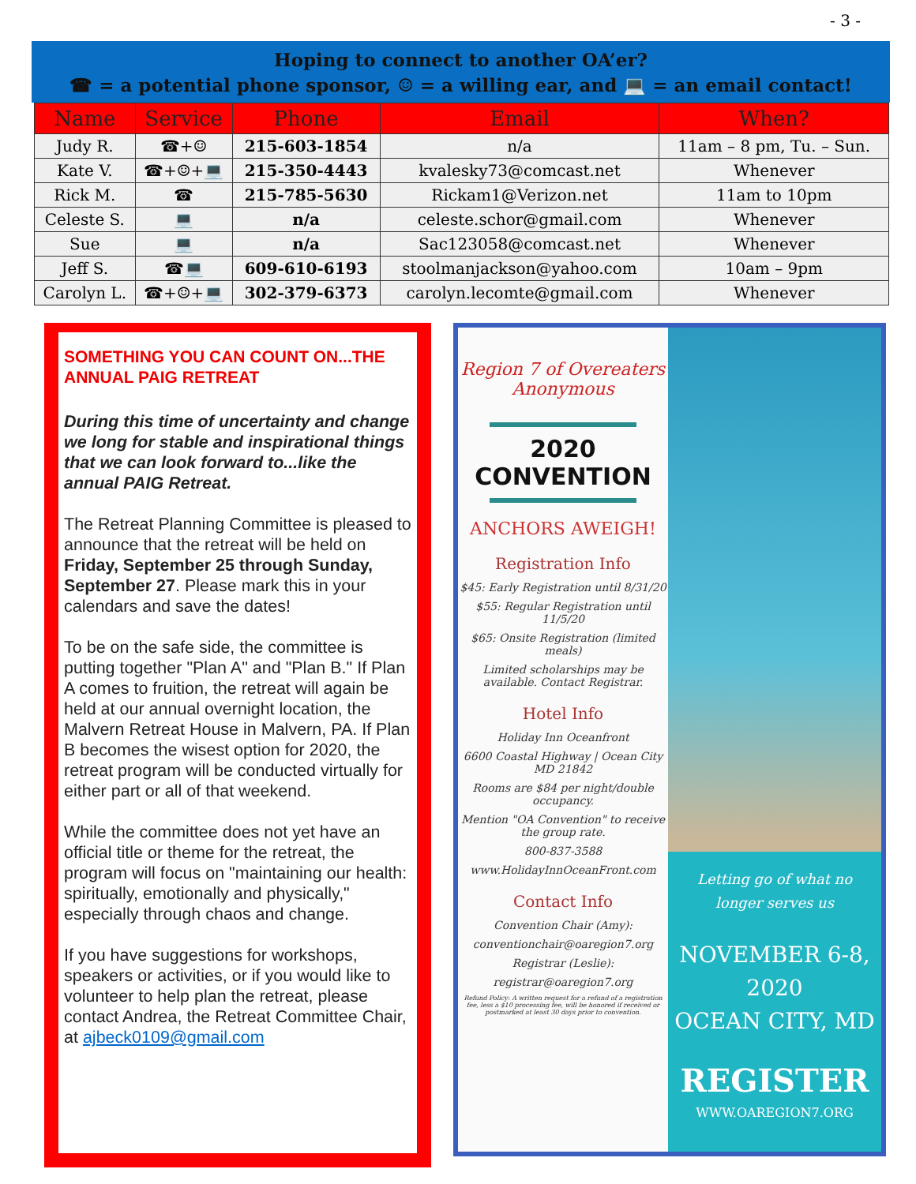- 3 -
Hoping to connect to another OA’er?
☎ = a potential phone sponsor, ☺ = a willing ear, and 💻 = an email contact!
| Name | Service | Phone | Email | When? |
| --- | --- | --- | --- | --- |
| Judy R. | ☎+☺ | 215-603-1854 | n/a | 11am – 8 pm, Tu. – Sun. |
| Kate V. | ☎+☺+💻 | 215-350-4443 | kvalesky73@comcast.net | Whenever |
| Rick M. | ☎ | 215-785-5630 | Rickam1@Verizon.net | 11am to 10pm |
| Celeste S. | 💻 | n/a | celeste.schor@gmail.com | Whenever |
| Sue | 💻 | n/a | Sac123058@comcast.net | Whenever |
| Jeff S. | ☎💻 | 609-610-6193 | stoolmanjackson@yahoo.com | 10am – 9pm |
| Carolyn L. | ☎+☺+💻 | 302-379-6373 | carolyn.lecomte@gmail.com | Whenever |
SOMETHING YOU CAN COUNT ON...THE ANNUAL PAIG RETREAT
During this time of uncertainty and change we long for stable and inspirational things that we can look forward to...like the annual PAIG Retreat.
The Retreat Planning Committee is pleased to announce that the retreat will be held on Friday, September 25 through Sunday, September 27. Please mark this in your calendars and save the dates!
To be on the safe side, the committee is putting together "Plan A" and "Plan B." If Plan A comes to fruition, the retreat will again be held at our annual overnight location, the Malvern Retreat House in Malvern, PA. If Plan B becomes the wisest option for 2020, the retreat program will be conducted virtually for either part or all of that weekend.
While the committee does not yet have an official title or theme for the retreat, the program will focus on "maintaining our health: spiritually, emotionally and physically," especially through chaos and change.
If you have suggestions for workshops, speakers or activities, or if you would like to volunteer to help plan the retreat, please contact Andrea, the Retreat Committee Chair,
at ajbeck0109@gmail.com
Region 7 of Overeaters Anonymous
2020 CONVENTION
ANCHORS AWEIGH!
Registration Info
$45: Early Registration until 8/31/20
$55: Regular Registration until 11/5/20
$65: Onsite Registration (limited meals)
Limited scholarships may be available. Contact Registrar.
Hotel Info
Holiday Inn Oceanfront
6600 Coastal Highway | Ocean City MD 21842
Rooms are $84 per night/double occupancy.
Mention "OA Convention" to receive the group rate.
800-837-3588
www.HolidayInnOceanFront.com
Contact Info
Convention Chair (Amy):
conventionchair@oaregion7.org
Registrar (Leslie):
registrar@oaregion7.org
Refund Policy: A written request for a refund of a registration fee, less a $10 processing fee, will be honored if received or postmarked at least 30 days prior to convention.
Letting go of what no longer serves us
NOVEMBER 6-8, 2020
OCEAN CITY, MD
REGISTER
WWW.OAREGION7.ORG